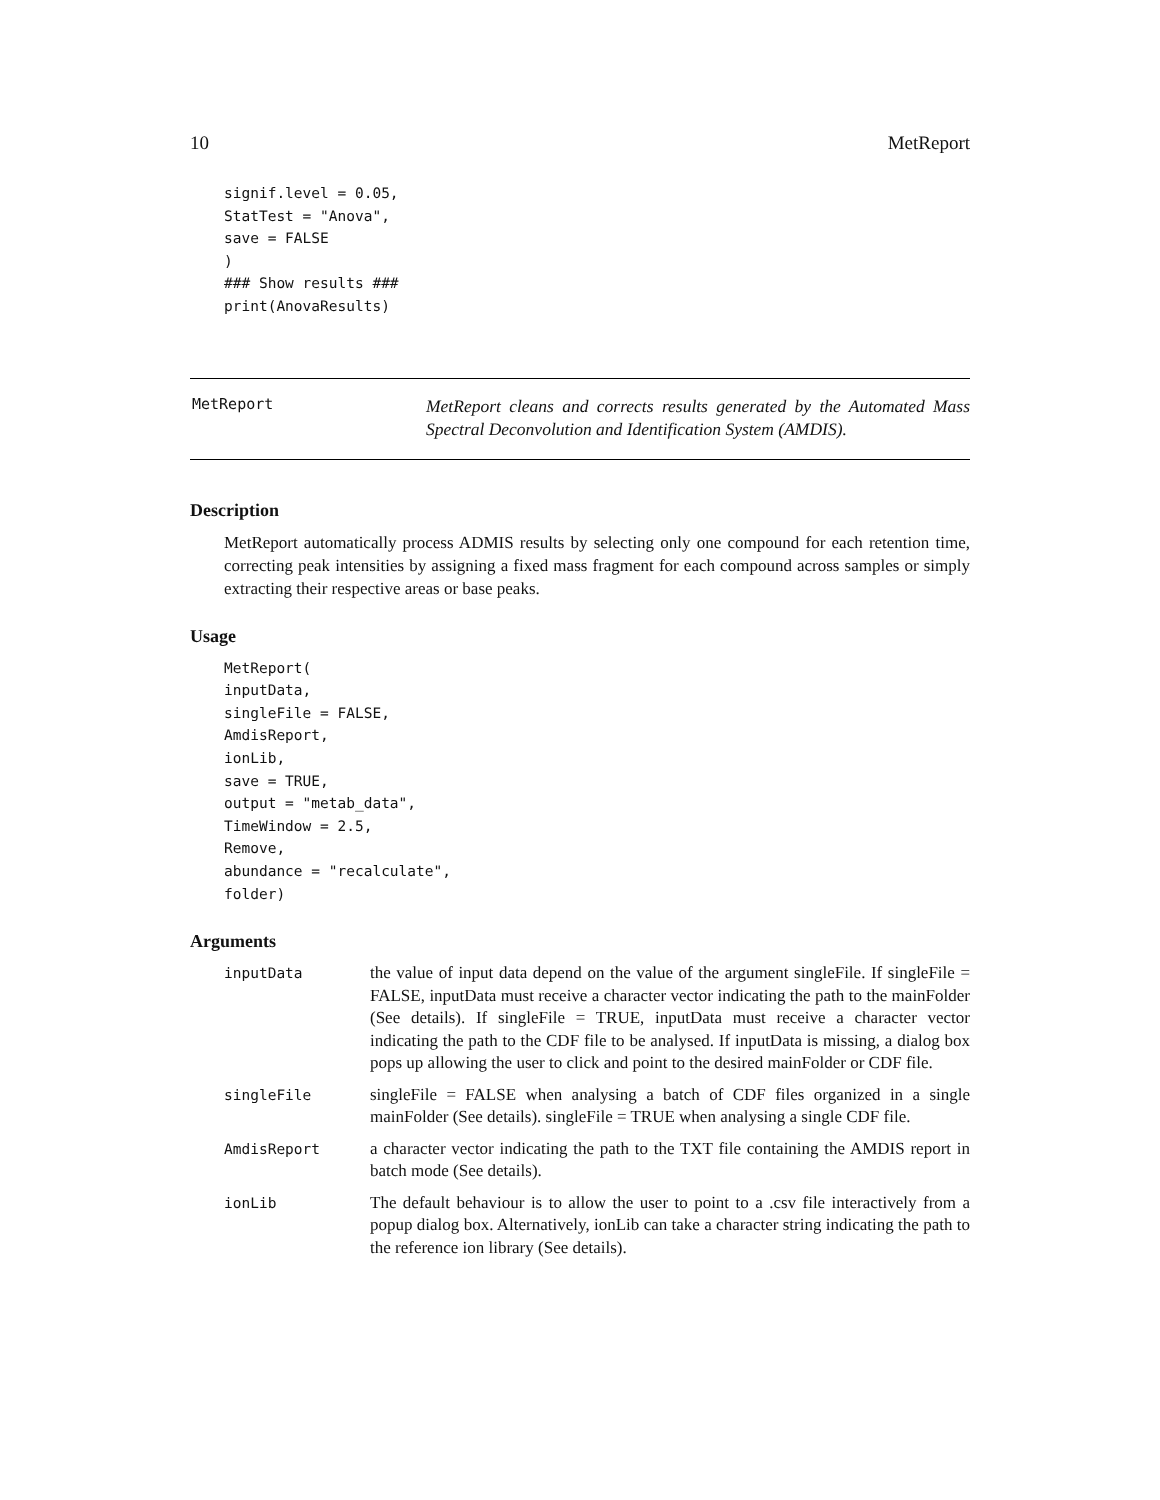10 MetReport
signif.level = 0.05,
StatTest = "Anova",
save = FALSE
)
### Show results ###
print(AnovaResults)
MetReport
MetReport cleans and corrects results generated by the Automated Mass Spectral Deconvolution and Identification System (AMDIS).
Description
MetReport automatically process ADMIS results by selecting only one compound for each retention time, correcting peak intensities by assigning a fixed mass fragment for each compound across samples or simply extracting their respective areas or base peaks.
Usage
MetReport(
inputData,
singleFile = FALSE,
AmdisReport,
ionLib,
save = TRUE,
output = "metab_data",
TimeWindow = 2.5,
Remove,
abundance = "recalculate",
folder)
Arguments
| inputData | the value of input data depend on the value of the argument singleFile. If singleFile = FALSE, inputData must receive a character vector indicating the path to the mainFolder (See details). If singleFile = TRUE, inputData must receive a character vector indicating the path to the CDF file to be analysed. If inputData is missing, a dialog box pops up allowing the user to click and point to the desired mainFolder or CDF file. |
| singleFile | singleFile = FALSE when analysing a batch of CDF files organized in a single mainFolder (See details). singleFile = TRUE when analysing a single CDF file. |
| AmdisReport | a character vector indicating the path to the TXT file containing the AMDIS report in batch mode (See details). |
| ionLib | The default behaviour is to allow the user to point to a .csv file interactively from a popup dialog box. Alternatively, ionLib can take a character string indicating the path to the reference ion library (See details). |